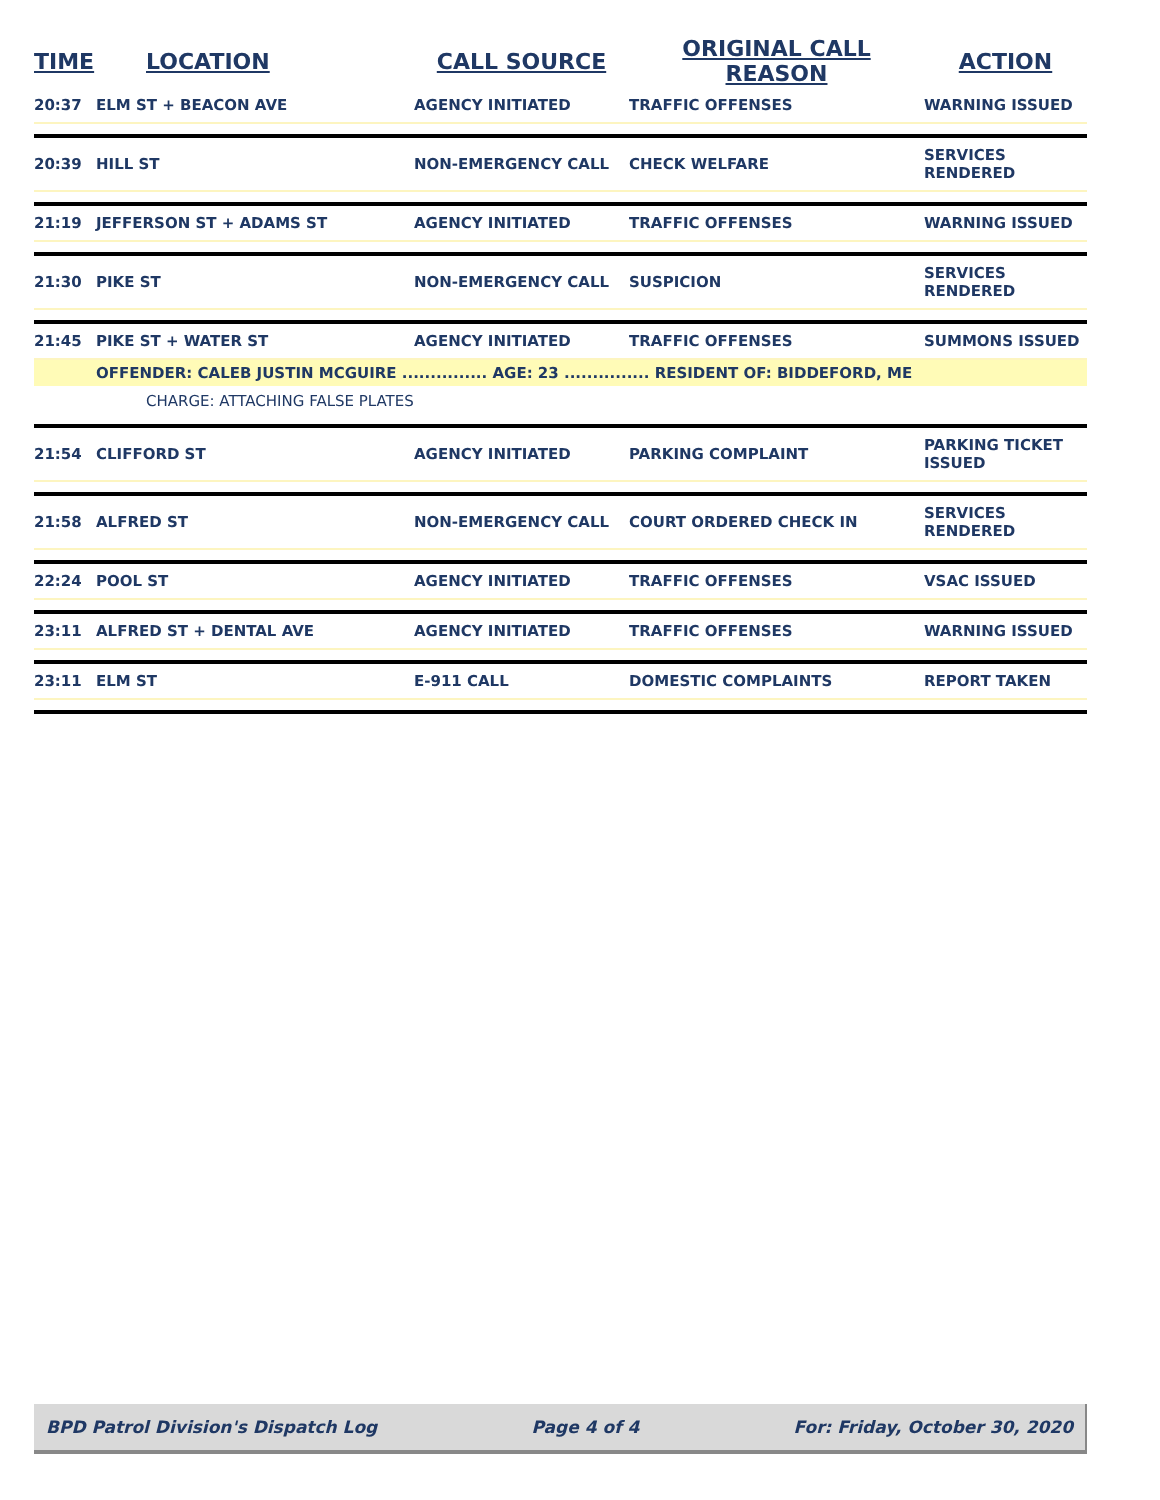| TIME | LOCATION | CALL SOURCE | ORIGINAL CALL REASON | ACTION |
| --- | --- | --- | --- | --- |
| 20:37 | ELM ST + BEACON AVE | AGENCY INITIATED | TRAFFIC OFFENSES | WARNING ISSUED |
| 20:39 | HILL ST | NON-EMERGENCY CALL | CHECK WELFARE | SERVICES RENDERED |
| 21:19 | JEFFERSON ST + ADAMS ST | AGENCY INITIATED | TRAFFIC OFFENSES | WARNING ISSUED |
| 21:30 | PIKE ST | NON-EMERGENCY CALL | SUSPICION | SERVICES RENDERED |
| 21:45 | PIKE ST + WATER ST | AGENCY INITIATED | TRAFFIC OFFENSES | SUMMONS ISSUED |
| | OFFENDER: CALEB JUSTIN MCGUIRE ............... AGE: 23 ............... RESIDENT OF: BIDDEFORD, ME | | | |
| | CHARGE: ATTACHING FALSE PLATES | | | |
| 21:54 | CLIFFORD ST | AGENCY INITIATED | PARKING COMPLAINT | PARKING TICKET ISSUED |
| 21:58 | ALFRED ST | NON-EMERGENCY CALL | COURT ORDERED CHECK IN | SERVICES RENDERED |
| 22:24 | POOL ST | AGENCY INITIATED | TRAFFIC OFFENSES | VSAC ISSUED |
| 23:11 | ALFRED ST + DENTAL AVE | AGENCY INITIATED | TRAFFIC OFFENSES | WARNING ISSUED |
| 23:11 | ELM ST | E-911 CALL | DOMESTIC COMPLAINTS | REPORT TAKEN |
BPD Patrol Division's Dispatch Log Page 4 of 4 For: Friday, October 30, 2020